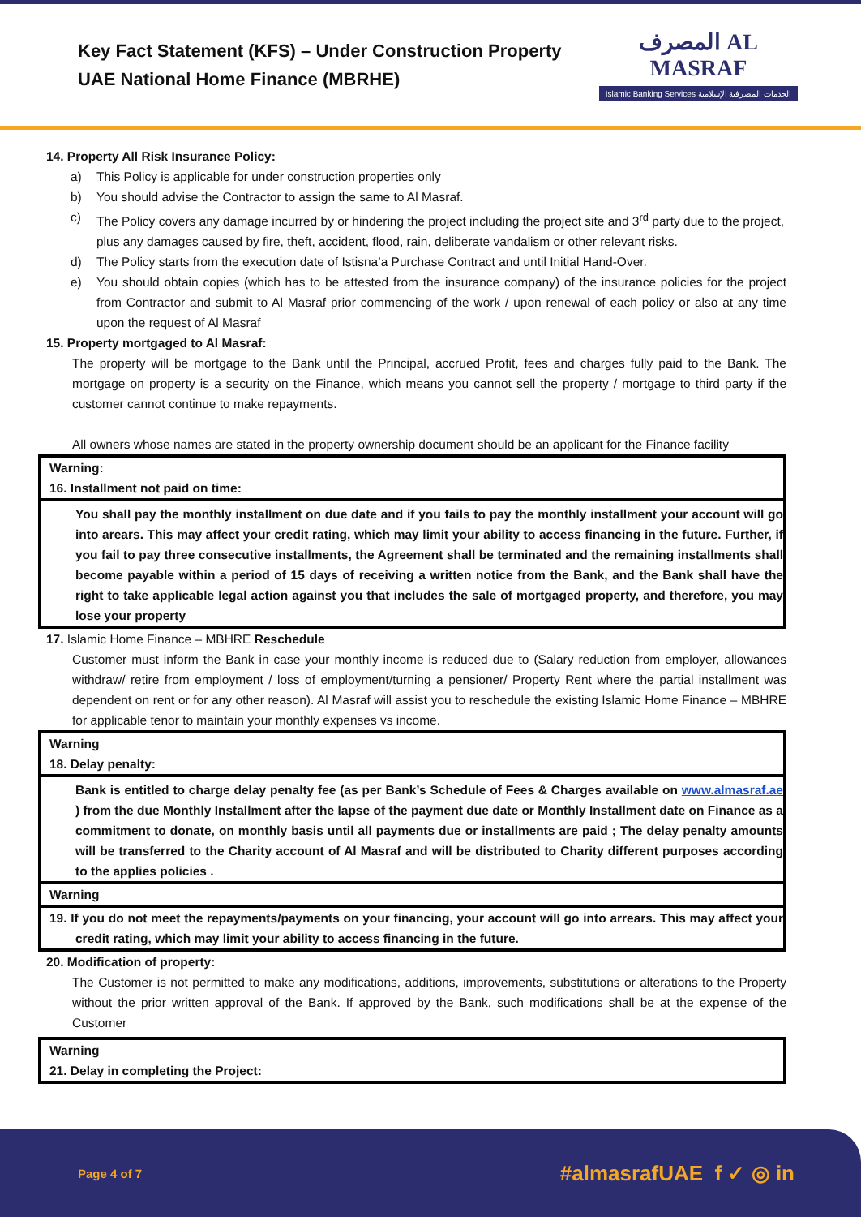Key Fact Statement (KFS) – Under Construction Property
UAE National Home Finance (MBRHE)
المصرف AL MASRAF
Islamic Banking Services الخدمات المصرفية الإسلامية
14. Property All Risk Insurance Policy:
a) This Policy is applicable for under construction properties only
b) You should advise the Contractor to assign the same to Al Masraf.
c) The Policy covers any damage incurred by or hindering the project including the project site and 3<sup>rd</sup> party due to the project, plus any damages caused by fire, theft, accident, flood, rain, deliberate vandalism or other relevant risks.
d) The Policy starts from the execution date of Istisna’a Purchase Contract and until Initial Hand-Over.
e) You should obtain copies (which has to be attested from the insurance company) of the insurance policies for the project from Contractor and submit to Al Masraf prior commencing of the work / upon renewal of each policy or also at any time upon the request of Al Masraf
15. Property mortgaged to Al Masraf:
The property will be mortgage to the Bank until the Principal, accrued Profit, fees and charges fully paid to the Bank. The mortgage on property is a security on the Finance, which means you cannot sell the property / mortgage to third party if the customer cannot continue to make repayments.
All owners whose names are stated in the property ownership document should be an applicant for the Finance facility
Warning:
16. Installment not paid on time:
You shall pay the monthly installment on due date and if you fails to pay the monthly installment your account will go into arears. This may affect your credit rating, which may limit your ability to access financing in the future. Further, if you fail to pay three consecutive installments, the Agreement shall be terminated and the remaining installments shall become payable within a period of 15 days of receiving a written notice from the Bank, and the Bank shall have the right to take applicable legal action against you that includes the sale of mortgaged property, and therefore, you may lose your property
17. Islamic Home Finance – MBHRE Reschedule
Customer must inform the Bank in case your monthly income is reduced due to (Salary reduction from employer, allowances withdraw/ retire from employment / loss of employment/turning a pensioner/ Property Rent where the partial installment was dependent on rent or for any other reason). Al Masraf will assist you to reschedule the existing Islamic Home Finance – MBHRE for applicable tenor to maintain your monthly expenses vs income.
Warning
18. Delay penalty:
Bank is entitled to charge delay penalty fee (as per Bank’s Schedule of Fees & Charges available on www.almasraf.ae ) from the due Monthly Installment after the lapse of the payment due date or Monthly Installment date on Finance as a commitment to donate, on monthly basis until all payments due or installments are paid ; The delay penalty amounts will be transferred to the Charity account of Al Masraf and will be distributed to Charity different purposes according to the applies policies .
Warning
19. If you do not meet the repayments/payments on your financing, your account will go into arrears. This may affect your credit rating, which may limit your ability to access financing in the future.
20. Modification of property:
The Customer is not permitted to make any modifications, additions, improvements, substitutions or alterations to the Property without the prior written approval of the Bank. If approved by the Bank, such modifications shall be at the expense of the Customer
Warning
21. Delay in completing the Project:
Page 4 of 7 #almasrafUAE f ✓ ◎ in